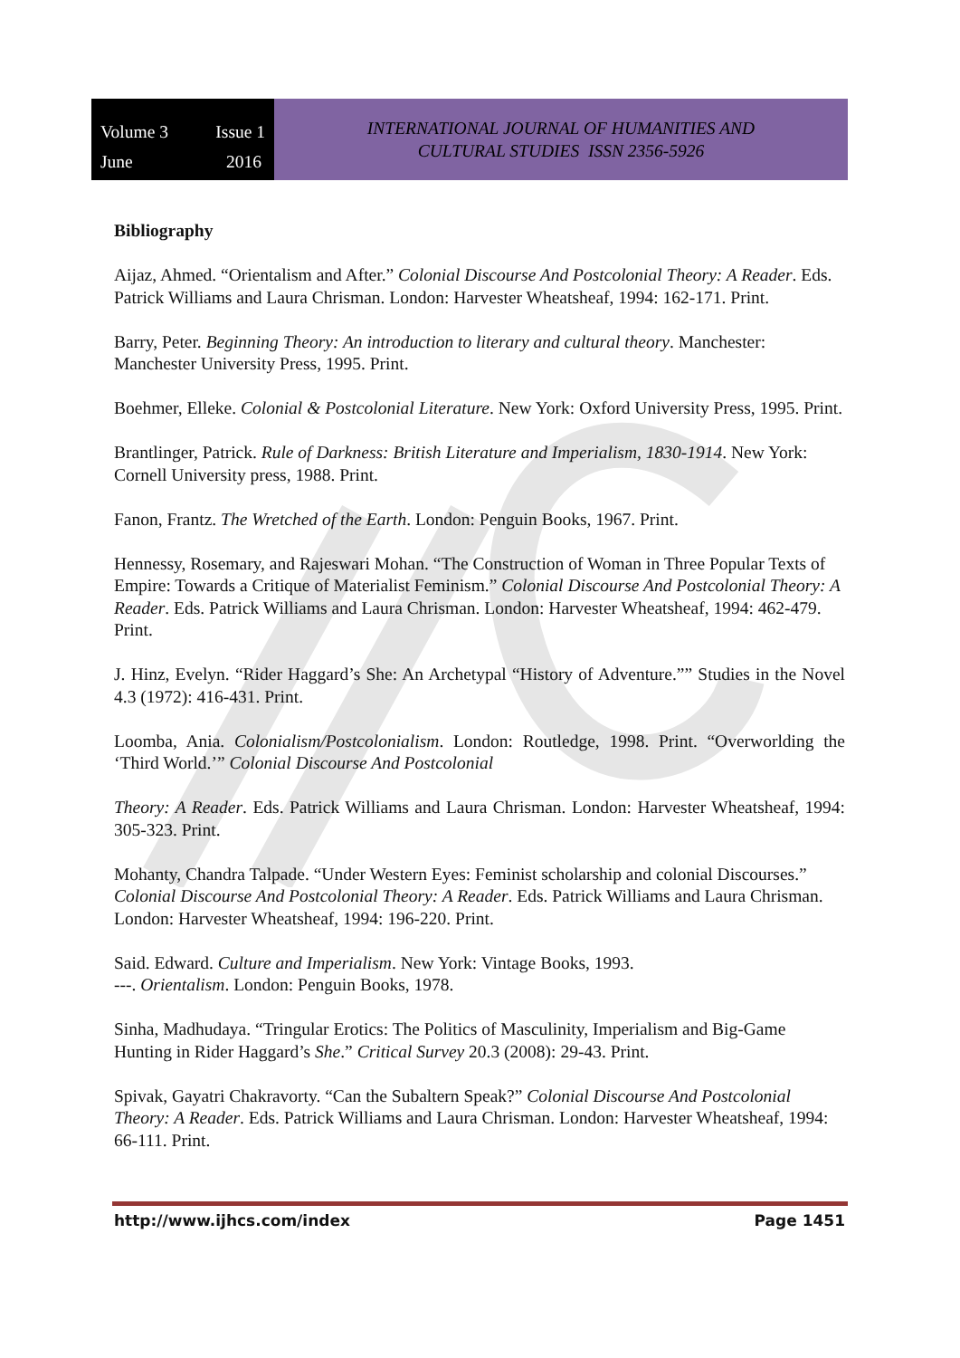Volume 3 Issue 1 June 2016
INTERNATIONAL JOURNAL OF HUMANITIES AND
CULTURAL STUDIES ISSN 2356-5926
Bibliography
Aijaz, Ahmed. “Orientalism and After.” Colonial Discourse And Postcolonial Theory: A Reader. Eds. Patrick Williams and Laura Chrisman. London: Harvester Wheatsheaf, 1994: 162-171. Print.
Barry, Peter. Beginning Theory: An introduction to literary and cultural theory. Manchester: Manchester University Press, 1995. Print.
Boehmer, Elleke. Colonial & Postcolonial Literature. New York: Oxford University Press, 1995. Print.
Brantlinger, Patrick. Rule of Darkness: British Literature and Imperialism, 1830-1914. New York: Cornell University press, 1988. Print.
Fanon, Frantz. The Wretched of the Earth. London: Penguin Books, 1967. Print.
Hennessy, Rosemary, and Rajeswari Mohan. “The Construction of Woman in Three Popular Texts of Empire: Towards a Critique of Materialist Feminism.” Colonial Discourse And Postcolonial Theory: A Reader. Eds. Patrick Williams and Laura Chrisman. London: Harvester Wheatsheaf, 1994: 462-479. Print.
J. Hinz, Evelyn. “Rider Haggard’s She: An Archetypal “History of Adventure.”” Studies in the Novel 4.3 (1972): 416-431. Print.
Loomba, Ania. Colonialism/Postcolonialism. London: Routledge, 1998. Print. “Overworlding the ‘Third World.’” Colonial Discourse And Postcolonial
Theory: A Reader. Eds. Patrick Williams and Laura Chrisman. London: Harvester Wheatsheaf, 1994: 305-323. Print.
Mohanty, Chandra Talpade. “Under Western Eyes: Feminist scholarship and colonial Discourses.” Colonial Discourse And Postcolonial Theory: A Reader. Eds. Patrick Williams and Laura Chrisman. London: Harvester Wheatsheaf, 1994: 196-220. Print.
Said. Edward. Culture and Imperialism. New York: Vintage Books, 1993.
---. Orientalism. London: Penguin Books, 1978.
Sinha, Madhudaya. “Tringular Erotics: The Politics of Masculinity, Imperialism and Big-Game Hunting in Rider Haggard’s She.” Critical Survey 20.3 (2008): 29-43. Print.
Spivak, Gayatri Chakravorty. “Can the Subaltern Speak?” Colonial Discourse And Postcolonial Theory: A Reader. Eds. Patrick Williams and Laura Chrisman. London: Harvester Wheatsheaf, 1994: 66-111. Print.
http://www.ijhcs.com/index Page 1451